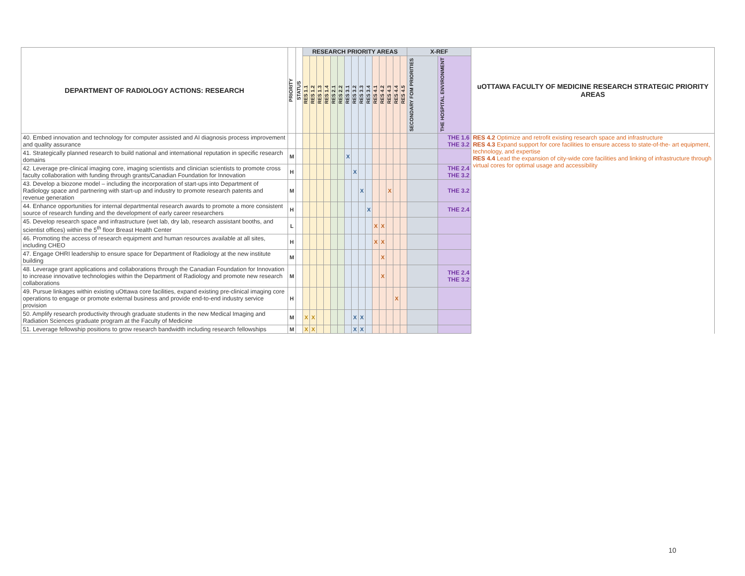| DEPARTMENT OF RADIOLOGY ACTIONS: RESEARCH | PRIORITY | STATUS | RESEARCH PRIORITY AREAS | | | | | | | | | | | | | | | X-REF | | uOTTAWA FACULTY OF MEDICINE RESEARCH STRATEGIC PRIORITY AREAS |
| --- | --- | --- | --- | --- | --- | --- | --- | --- | --- | --- | --- | --- | --- | --- | --- | --- | --- | --- | --- | --- |
| | | | RES 1.1 | RES 1.2 | RES 1.3 | RES 1.4 | RES 2.1 | RES 2.2 | RES 3.1 | RES 3.2 | RES 3.3 | RES 3.4 | RES 4.1 | RES 4.2 | RES 4.3 | RES 4.4 | RES 4.5 | SECONDARY FOM PRIORITIES | THE HOSPITAL ENVIRONMENT | |
| 40. Embed innovation and technology for computer assisted and AI diagnosis process improvement and quality assurance | | | | | | | | | | | | | | | | | | | THE 1.6 THE 3.2 | RES 4.2 Optimize and retrofit existing research space and infrastructure RES 4.3 Expand support for core facilities to ensure access to state-of-the- art equipment, technology, and expertise RES 4.4 Lead the expansion of city-wide core facilities and linking of infrastructure through virtual cores for optimal usage and accessibility |
| 41. Strategically planned research to build national and international reputation in specific research domains | M | | | | | | | | X | | | | | | | | | | | |
| 42. Leverage pre-clinical imaging core, imaging scientists and clinician scientists to promote cross faculty collaboration with funding through grants/Canadian Foundation for Innovation | H | | | | | | | | | X | | | | | | | | | THE 2.4 THE 3.2 | |
| 43. Develop a biozone model – including the incorporation of start-ups into Department of Radiology space and partnering with start-up and industry to promote research patents and revenue generation | M | | | | | | | | | | X | | | | X | | | | THE 3.2 | |
| 44. Enhance opportunities for internal departmental research awards to promote a more consistent source of research funding and the development of early career researchers | H | | | | | | | | | | | X | | | | | | | THE 2.4 | |
| 45. Develop research space and infrastructure (wet lab, dry lab, research assistant booths, and scientist offices) within the 5<sup>th</sup> floor Breast Health Center | L | | | | | | | | | | | | X | X | | | | | | |
| 46. Promoting the access of research equipment and human resources available at all sites, including CHEO | H | | | | | | | | | | | | X | X | | | | | | |
| 47. Engage OHRI leadership to ensure space for Department of Radiology at the new institute building | M | | | | | | | | | | | | | X | | | | | | |
| 48. Leverage grant applications and collaborations through the Canadian Foundation for Innovation to increase innovative technologies within the Department of Radiology and promote new research collaborations | M | | | | | | | | | | | | | X | | | | | THE 2.4 THE 3.2 | |
| 49. Pursue linkages within existing uOttawa core facilities, expand existing pre-clinical imaging core operations to engage or promote external business and provide end-to-end industry service provision | H | | | | | | | | | | | | | | | X | | | | |
| 50. Amplify research productivity through graduate students in the new Medical Imaging and Radiation Sciences graduate program at the Faculty of Medicine | M | | X | X | | | | | | X | X | | | | | | | | | |
| 51. Leverage fellowship positions to grow research bandwidth including research fellowships | M | | X | X | | | | | | X | X | | | | | | | | | |
10